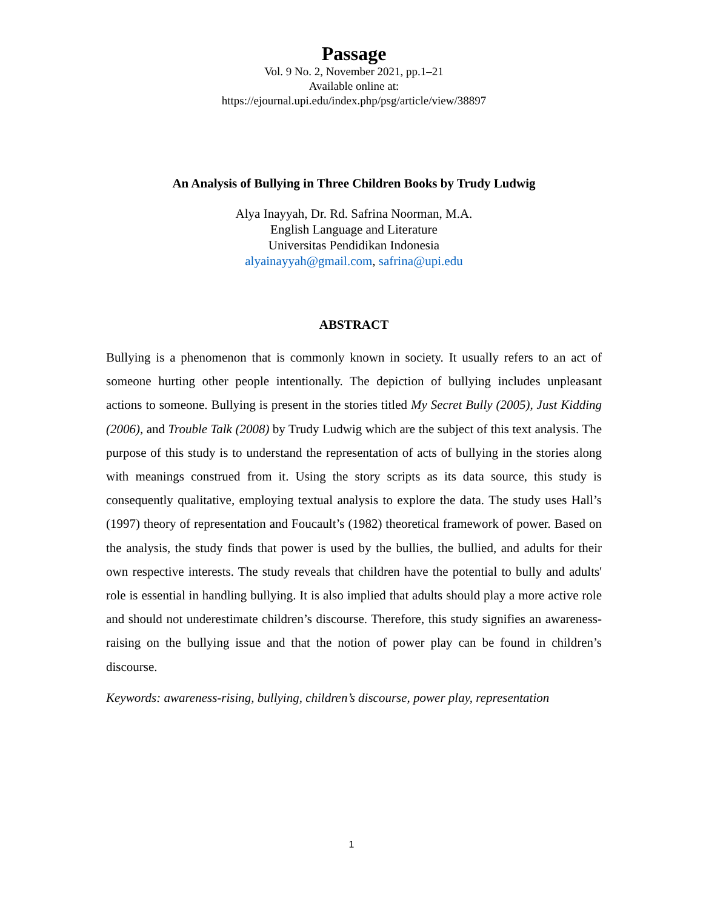Passage
Vol. 9 No. 2, November 2021, pp.1–21
Available online at:
https://ejournal.upi.edu/index.php/psg/article/view/38897
An Analysis of Bullying in Three Children Books by Trudy Ludwig
Alya Inayyah, Dr. Rd. Safrina Noorman, M.A.
English Language and Literature
Universitas Pendidikan Indonesia
alyainayyah@gmail.com, safrina@upi.edu
ABSTRACT
Bullying is a phenomenon that is commonly known in society. It usually refers to an act of someone hurting other people intentionally. The depiction of bullying includes unpleasant actions to someone. Bullying is present in the stories titled My Secret Bully (2005), Just Kidding (2006), and Trouble Talk (2008) by Trudy Ludwig which are the subject of this text analysis. The purpose of this study is to understand the representation of acts of bullying in the stories along with meanings construed from it. Using the story scripts as its data source, this study is consequently qualitative, employing textual analysis to explore the data. The study uses Hall’s (1997) theory of representation and Foucault’s (1982) theoretical framework of power. Based on the analysis, the study finds that power is used by the bullies, the bullied, and adults for their own respective interests. The study reveals that children have the potential to bully and adults' role is essential in handling bullying. It is also implied that adults should play a more active role and should not underestimate children’s discourse. Therefore, this study signifies an awareness-raising on the bullying issue and that the notion of power play can be found in children’s discourse.
Keywords: awareness-rising, bullying, children’s discourse, power play, representation
1